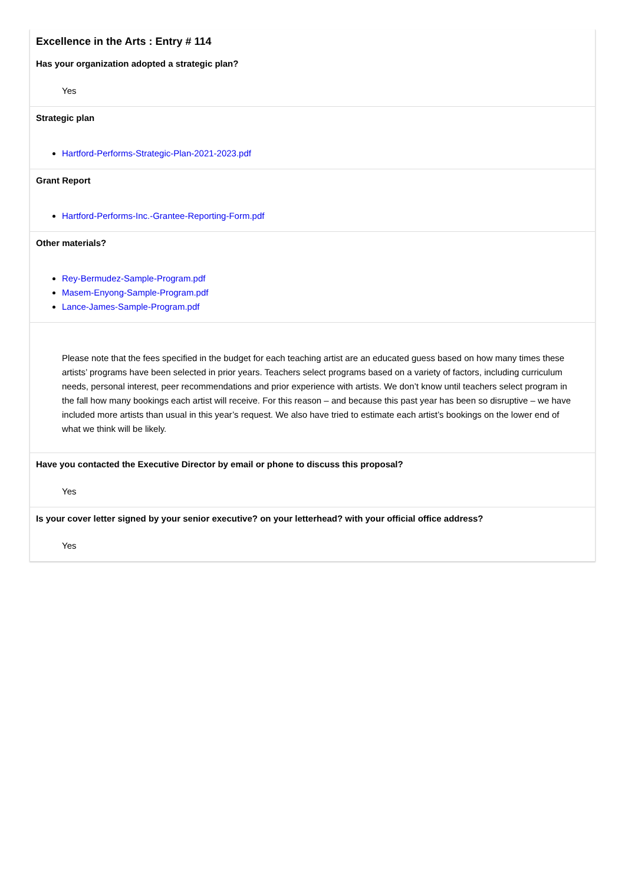Excellence in the Arts : Entry # 114
Has your organization adopted a strategic plan?
Yes
Strategic plan
Hartford-Performs-Strategic-Plan-2021-2023.pdf
Grant Report
Hartford-Performs-Inc.-Grantee-Reporting-Form.pdf
Other materials?
Rey-Bermudez-Sample-Program.pdf
Masem-Enyong-Sample-Program.pdf
Lance-James-Sample-Program.pdf
Please note that the fees specified in the budget for each teaching artist are an educated guess based on how many times these artists’ programs have been selected in prior years. Teachers select programs based on a variety of factors, including curriculum needs, personal interest, peer recommendations and prior experience with artists. We don’t know until teachers select program in the fall how many bookings each artist will receive. For this reason – and because this past year has been so disruptive – we have included more artists than usual in this year’s request. We also have tried to estimate each artist’s bookings on the lower end of what we think will be likely.
Have you contacted the Executive Director by email or phone to discuss this proposal?
Yes
Is your cover letter signed by your senior executive? on your letterhead? with your official office address?
Yes